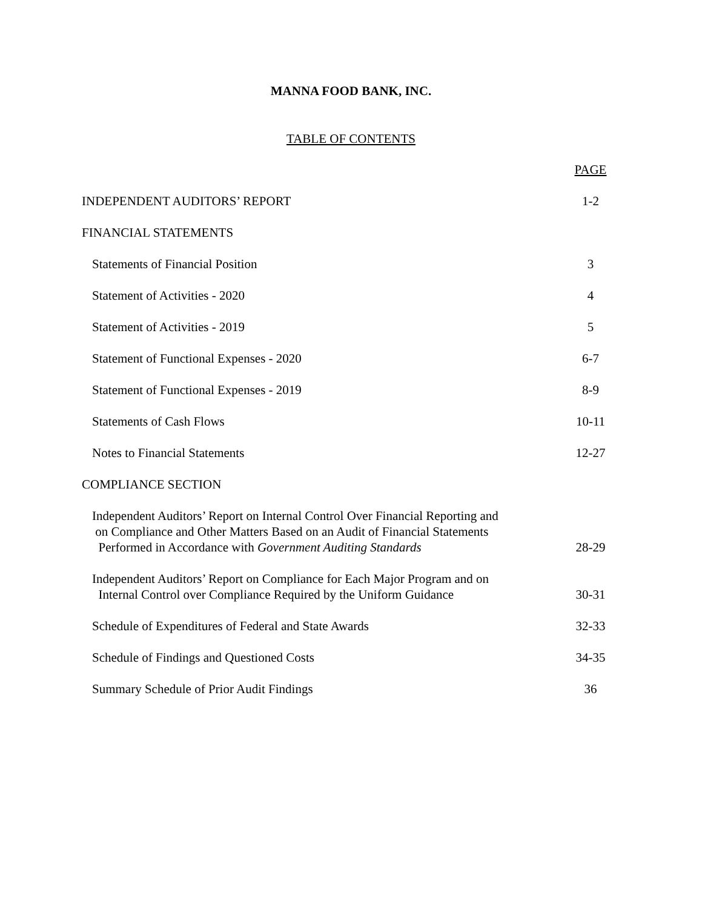MANNA FOOD BANK, INC.
TABLE OF CONTENTS
PAGE
INDEPENDENT AUDITORS’ REPORT 1-2
FINANCIAL STATEMENTS
Statements of Financial Position 3
Statement of Activities - 2020 4
Statement of Activities - 2019 5
Statement of Functional Expenses - 2020 6-7
Statement of Functional Expenses - 2019 8-9
Statements of Cash Flows 10-11
Notes to Financial Statements 12-27
COMPLIANCE SECTION
Independent Auditors’ Report on Internal Control Over Financial Reporting and
on Compliance and Other Matters Based on an Audit of Financial Statements
Performed in Accordance with Government Auditing Standards 28-29
Independent Auditors’ Report on Compliance for Each Major Program and on
Internal Control over Compliance Required by the Uniform Guidance 30-31
Schedule of Expenditures of Federal and State Awards 32-33
Schedule of Findings and Questioned Costs 34-35
Summary Schedule of Prior Audit Findings 36